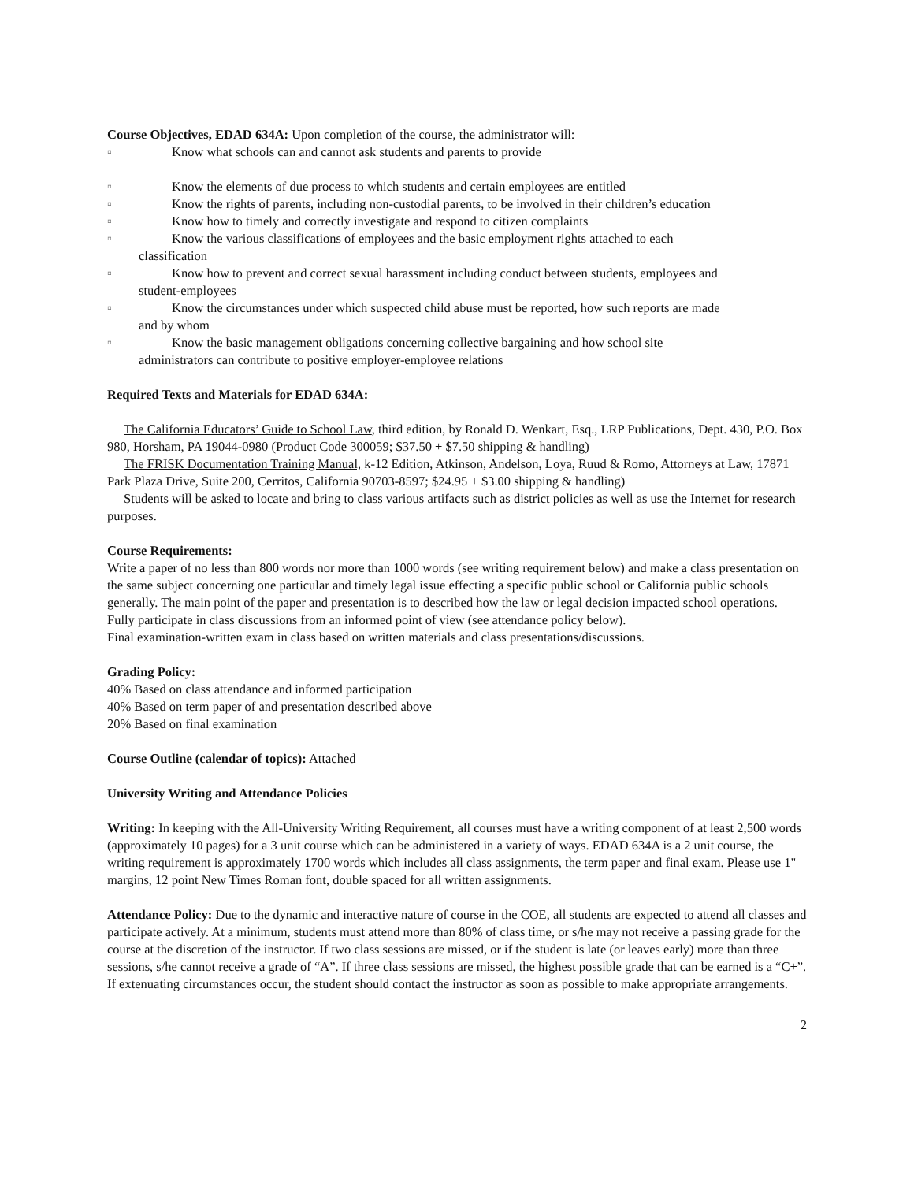Course Objectives, EDAD 634A: Upon completion of the course, the administrator will:
▫ Know what schools can and cannot ask students and parents to provide
▫ Know the elements of due process to which students and certain employees are entitled
▫ Know the rights of parents, including non-custodial parents, to be involved in their children’s education
▫ Know how to timely and correctly investigate and respond to citizen complaints
▫ Know the various classifications of employees and the basic employment rights attached to each
classification
▫ Know how to prevent and correct sexual harassment including conduct between students, employees and
student-employees
▫ Know the circumstances under which suspected child abuse must be reported, how such reports are made
and by whom
▫ Know the basic management obligations concerning collective bargaining and how school site
administrators can contribute to positive employer-employee relations
Required Texts and Materials for EDAD 634A:
The California Educators’ Guide to School Law, third edition, by Ronald D. Wenkart, Esq., LRP Publications, Dept. 430, P.O. Box 980, Horsham, PA 19044-0980 (Product Code 300059; $37.50 + $7.50 shipping & handling)
The FRISK Documentation Training Manual, k-12 Edition, Atkinson, Andelson, Loya, Ruud & Romo, Attorneys at Law, 17871 Park Plaza Drive, Suite 200, Cerritos, California 90703-8597; $24.95 + $3.00 shipping & handling)
Students will be asked to locate and bring to class various artifacts such as district policies as well as use the Internet for research purposes.
Course Requirements:
Write a paper of no less than 800 words nor more than 1000 words (see writing requirement below) and make a class presentation on the same subject concerning one particular and timely legal issue effecting a specific public school or California public schools generally. The main point of the paper and presentation is to described how the law or legal decision impacted school operations.
Fully participate in class discussions from an informed point of view (see attendance policy below).
Final examination-written exam in class based on written materials and class presentations/discussions.
Grading Policy:
40% Based on class attendance and informed participation
40% Based on term paper of and presentation described above
20% Based on final examination
Course Outline (calendar of topics): Attached
University Writing and Attendance Policies
Writing: In keeping with the All-University Writing Requirement, all courses must have a writing component of at least 2,500 words (approximately 10 pages) for a 3 unit course which can be administered in a variety of ways. EDAD 634A is a 2 unit course, the writing requirement is approximately 1700 words which includes all class assignments, the term paper and final exam. Please use 1" margins, 12 point New Times Roman font, double spaced for all written assignments.
Attendance Policy: Due to the dynamic and interactive nature of course in the COE, all students are expected to attend all classes and participate actively. At a minimum, students must attend more than 80% of class time, or s/he may not receive a passing grade for the course at the discretion of the instructor. If two class sessions are missed, or if the student is late (or leaves early) more than three sessions, s/he cannot receive a grade of “A”. If three class sessions are missed, the highest possible grade that can be earned is a “C+”. If extenuating circumstances occur, the student should contact the instructor as soon as possible to make appropriate arrangements.
2